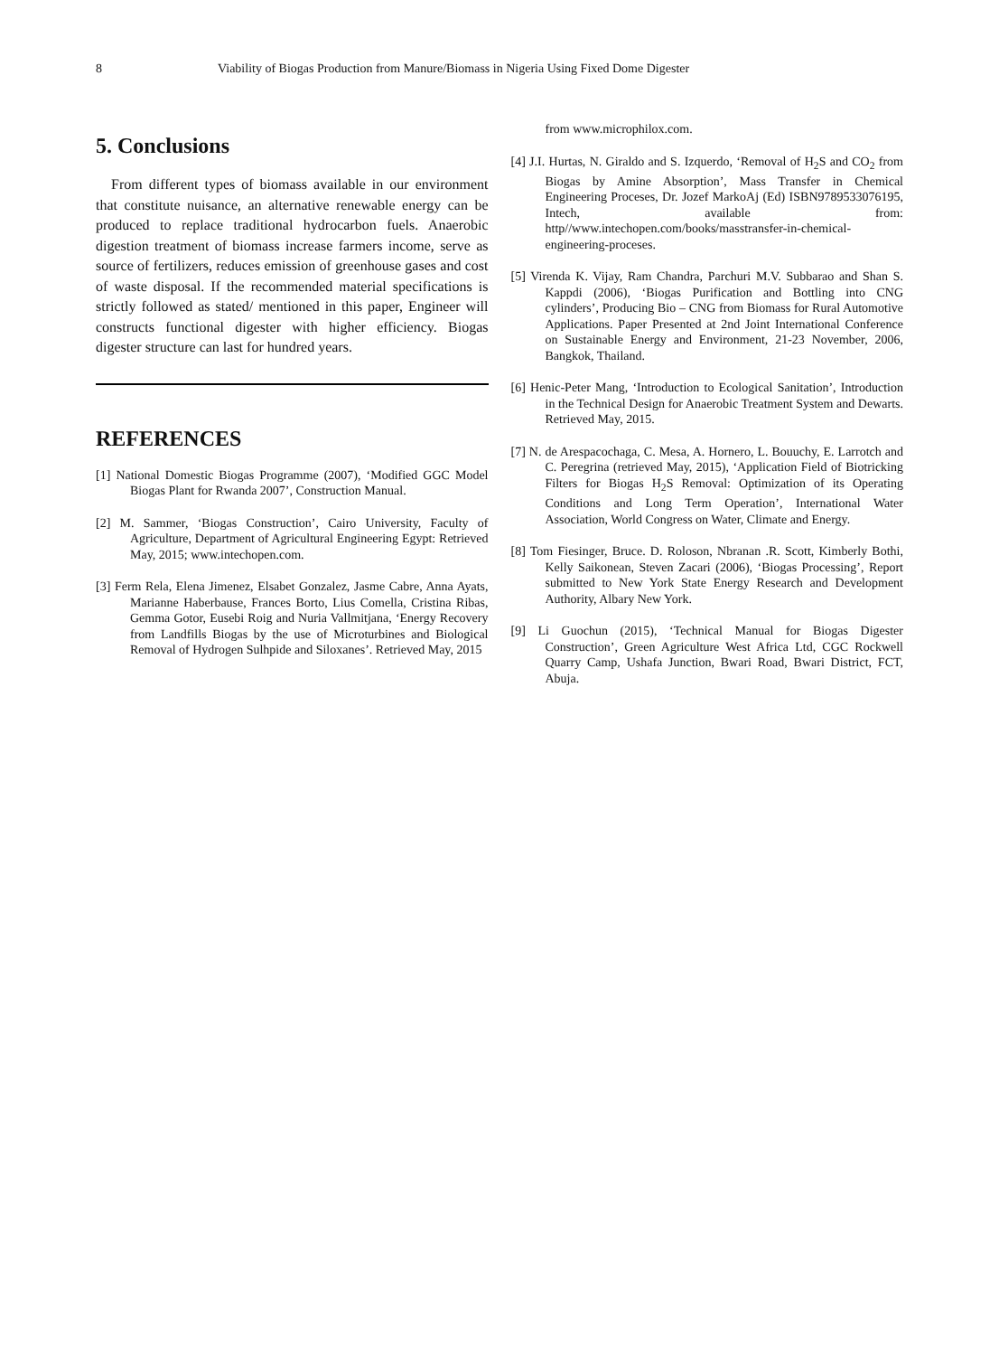8 Viability of Biogas Production from Manure/Biomass in Nigeria Using Fixed Dome Digester
5. Conclusions
From different types of biomass available in our environment that constitute nuisance, an alternative renewable energy can be produced to replace traditional hydrocarbon fuels. Anaerobic digestion treatment of biomass increase farmers income, serve as source of fertilizers, reduces emission of greenhouse gases and cost of waste disposal. If the recommended material specifications is strictly followed as stated/ mentioned in this paper, Engineer will constructs functional digester with higher efficiency. Biogas digester structure can last for hundred years.
REFERENCES
[1] National Domestic Biogas Programme (2007), ‘Modified GGC Model Biogas Plant for Rwanda 2007’, Construction Manual.
[2] M. Sammer, ‘Biogas Construction’, Cairo University, Faculty of Agriculture, Department of Agricultural Engineering Egypt: Retrieved May, 2015; www.intechopen.com.
[3] Ferm Rela, Elena Jimenez, Elsabet Gonzalez, Jasme Cabre, Anna Ayats, Marianne Haberbause, Frances Borto, Lius Comella, Cristina Ribas, Gemma Gotor, Eusebi Roig and Nuria Vallmitjana, ‘Energy Recovery from Landfills Biogas by the use of Microturbines and Biological Removal of Hydrogen Sulhpide and Siloxanes’. Retrieved May, 2015
from www.microphilox.com.
[4] J.I. Hurtas, N. Giraldo and S. Izquerdo, ‘Removal of H<sub>2</sub>S and CO<sub>2</sub> from Biogas by Amine Absorption’, Mass Transfer in Chemical Engineering Proceses, Dr. Jozef MarkoAj (Ed) ISBN9789533076195, Intech, available from: http//www.intechopen.com/books/masstransfer-in-chemical-engineering-proceses.
[5] Virenda K. Vijay, Ram Chandra, Parchuri M.V. Subbarao and Shan S. Kappdi (2006), ‘Biogas Purification and Bottling into CNG cylinders’, Producing Bio – CNG from Biomass for Rural Automotive Applications. Paper Presented at 2nd Joint International Conference on Sustainable Energy and Environment, 21-23 November, 2006, Bangkok, Thailand.
[6] Henic-Peter Mang, ‘Introduction to Ecological Sanitation’, Introduction in the Technical Design for Anaerobic Treatment System and Dewarts. Retrieved May, 2015.
[7] N. de Arespacochaga, C. Mesa, A. Hornero, L. Bouuchy, E. Larrotch and C. Peregrina (retrieved May, 2015), ‘Application Field of Biotricking Filters for Biogas H<sub>2</sub>S Removal: Optimization of its Operating Conditions and Long Term Operation’, International Water Association, World Congress on Water, Climate and Energy.
[8] Tom Fiesinger, Bruce. D. Roloson, Nbranan .R. Scott, Kimberly Bothi, Kelly Saikonean, Steven Zacari (2006), ‘Biogas Processing’, Report submitted to New York State Energy Research and Development Authority, Albary New York.
[9] Li Guochun (2015), ‘Technical Manual for Biogas Digester Construction’, Green Agriculture West Africa Ltd, CGC Rockwell Quarry Camp, Ushafa Junction, Bwari Road, Bwari District, FCT, Abuja.